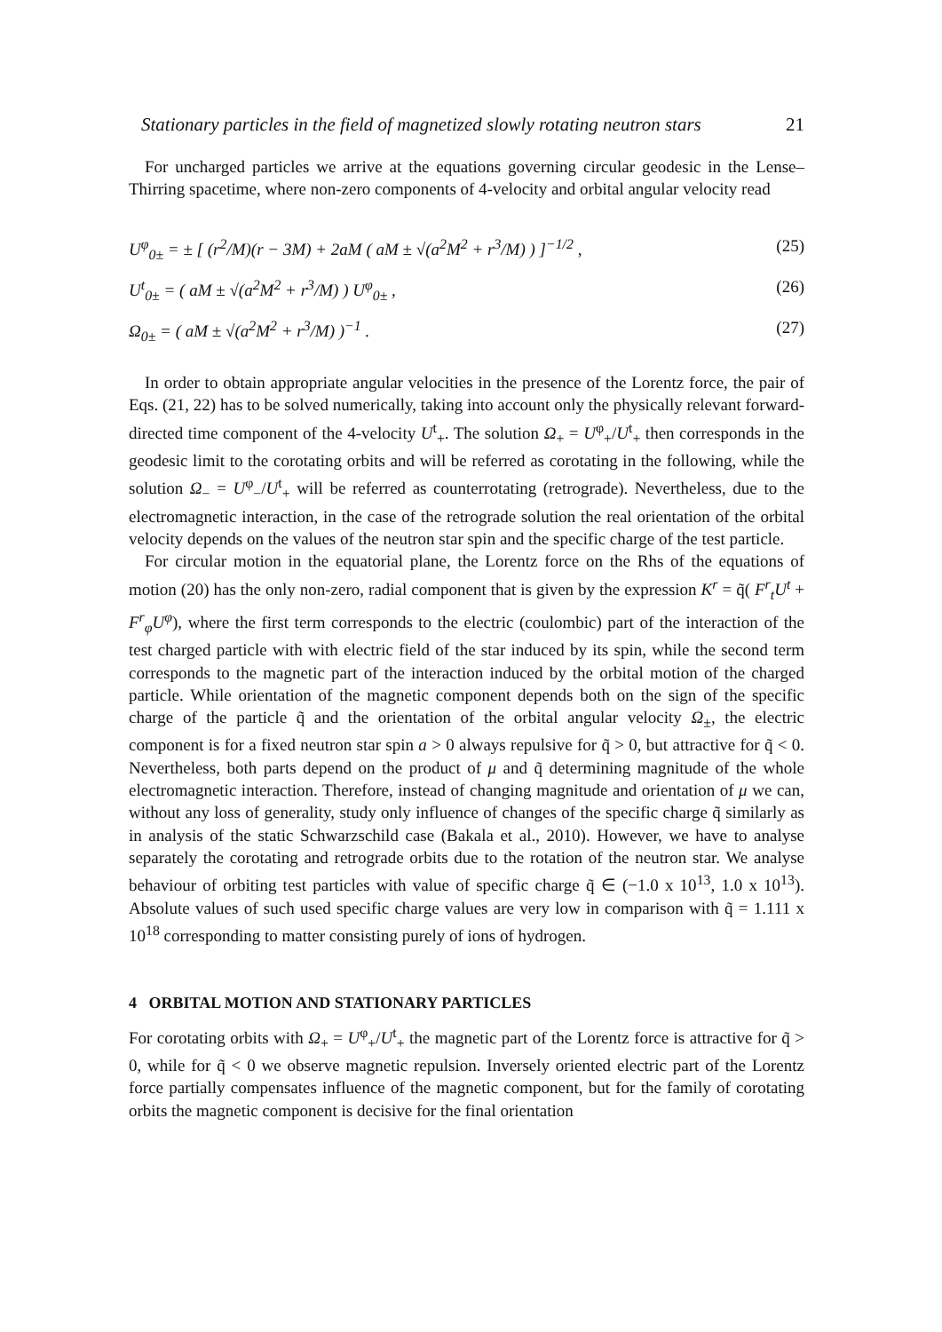Stationary particles in the field of magnetized slowly rotating neutron stars 21
For uncharged particles we arrive at the equations governing circular geodesic in the Lense–Thirring spacetime, where non-zero components of 4-velocity and orbital angular velocity read
U<sup>φ</sup><sub>0±</sub> = ± [ (r<sup>2</sup>/M)(r − 3M) + 2aM ( aM ± √(a<sup>2</sup>M<sup>2</sup> + r<sup>3</sup>/M) ) ]<sup>−1/2</sup> ,
(25)
U<sup>t</sup><sub>0±</sub> = ( aM ± √(a<sup>2</sup>M<sup>2</sup> + r<sup>3</sup>/M) ) U<sup>φ</sup><sub>0±</sub> ,
(26)
Ω<sub>0±</sub> = ( aM ± √(a<sup>2</sup>M<sup>2</sup> + r<sup>3</sup>/M) )<sup>−1</sup> .
(27)
In order to obtain appropriate angular velocities in the presence of the Lorentz force, the pair of Eqs. (21, 22) has to be solved numerically, taking into account only the physically relevant forward-directed time component of the 4-velocity U<sup>t</sup><sub>+</sub>. The solution Ω<sub>+</sub> = U<sup>φ</sup><sub>+</sub>/U<sup>t</sup><sub>+</sub> then corresponds in the geodesic limit to the corotating orbits and will be referred as corotating in the following, while the solution Ω<sub>−</sub> = U<sup>φ</sup><sub>−</sub>/U<sup>t</sup><sub>+</sub> will be referred as counterrotating (retrograde). Nevertheless, due to the electromagnetic interaction, in the case of the retrograde solution the real orientation of the orbital velocity depends on the values of the neutron star spin and the specific charge of the test particle.
For circular motion in the equatorial plane, the Lorentz force on the Rhs of the equations of motion (20) has the only non-zero, radial component that is given by the expression K<sup>r</sup> = q̃( F<sup>r</sup><sub>t</sub>U<sup>t</sup> + F<sup>r</sup><sub>φ</sub>U<sup>φ</sup>), where the first term corresponds to the electric (coulombic) part of the interaction of the test charged particle with with electric field of the star induced by its spin, while the second term corresponds to the magnetic part of the interaction induced by the orbital motion of the charged particle. While orientation of the magnetic component depends both on the sign of the specific charge of the particle q̃ and the orientation of the orbital angular velocity Ω<sub>±</sub>, the electric component is for a fixed neutron star spin a > 0 always repulsive for q̃ > 0, but attractive for q̃ < 0. Nevertheless, both parts depend on the product of μ and q̃ determining magnitude of the whole electromagnetic interaction. Therefore, instead of changing magnitude and orientation of μ we can, without any loss of generality, study only influence of changes of the specific charge q̃ similarly as in analysis of the static Schwarzschild case (Bakala et al., 2010). However, we have to analyse separately the corotating and retrograde orbits due to the rotation of the neutron star. We analyse behaviour of orbiting test particles with value of specific charge q̃ ∈ (−1.0 x 10<sup>13</sup>, 1.0 x 10<sup>13</sup>). Absolute values of such used specific charge values are very low in comparison with q̃ = 1.111 x 10<sup>18</sup> corresponding to matter consisting purely of ions of hydrogen.
4 ORBITAL MOTION AND STATIONARY PARTICLES
For corotating orbits with Ω<sub>+</sub> = U<sup>φ</sup><sub>+</sub>/U<sup>t</sup><sub>+</sub> the magnetic part of the Lorentz force is attractive for q̃ > 0, while for q̃ < 0 we observe magnetic repulsion. Inversely oriented electric part of the Lorentz force partially compensates influence of the magnetic component, but for the family of corotating orbits the magnetic component is decisive for the final orientation